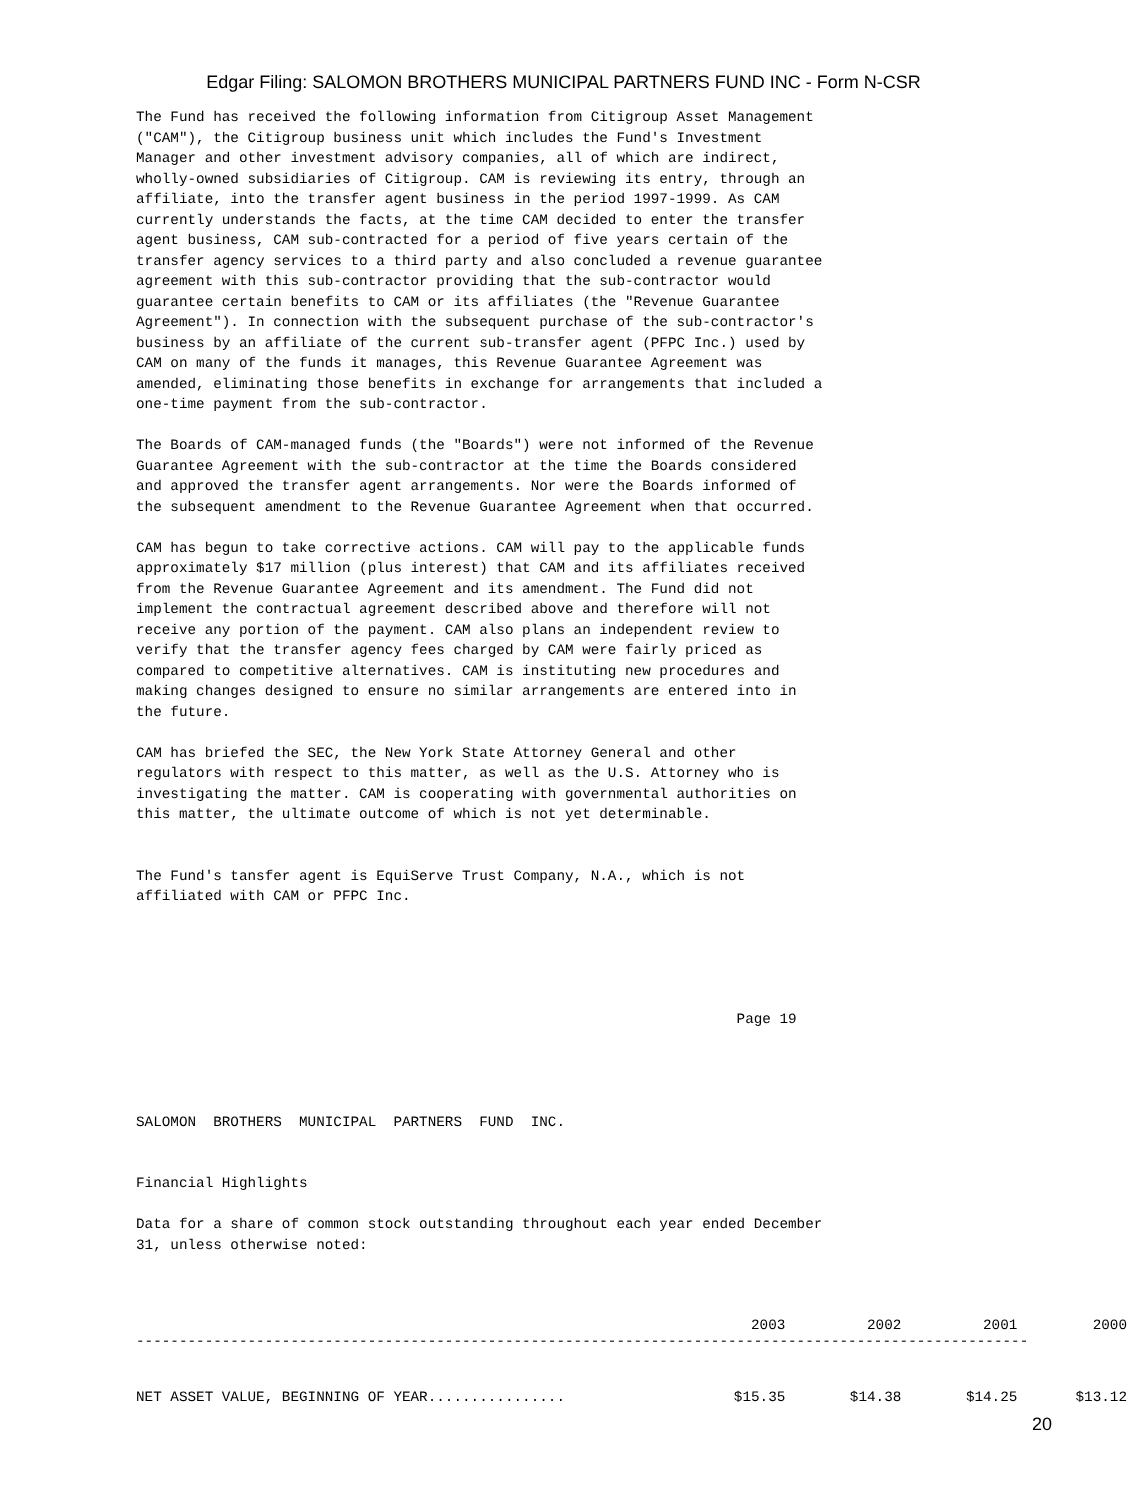Edgar Filing: SALOMON BROTHERS MUNICIPAL PARTNERS FUND INC - Form N-CSR
The Fund has received the following information from Citigroup Asset Management
("CAM"), the Citigroup business unit which includes the Fund's Investment
Manager and other investment advisory companies, all of which are indirect,
wholly-owned subsidiaries of Citigroup. CAM is reviewing its entry, through an
affiliate, into the transfer agent business in the period 1997-1999. As CAM
currently understands the facts, at the time CAM decided to enter the transfer
agent business, CAM sub-contracted for a period of five years certain of the
transfer agency services to a third party and also concluded a revenue guarantee
agreement with this sub-contractor providing that the sub-contractor would
guarantee certain benefits to CAM or its affiliates (the "Revenue Guarantee
Agreement"). In connection with the subsequent purchase of the sub-contractor's
business by an affiliate of the current sub-transfer agent (PFPC Inc.) used by
CAM on many of the funds it manages, this Revenue Guarantee Agreement was
amended, eliminating those benefits in exchange for arrangements that included a
one-time payment from the sub-contractor.

The Boards of CAM-managed funds (the "Boards") were not informed of the Revenue
Guarantee Agreement with the sub-contractor at the time the Boards considered
and approved the transfer agent arrangements. Nor were the Boards informed of
the subsequent amendment to the Revenue Guarantee Agreement when that occurred.

CAM has begun to take corrective actions. CAM will pay to the applicable funds
approximately $17 million (plus interest) that CAM and its affiliates received
from the Revenue Guarantee Agreement and its amendment. The Fund did not
implement the contractual agreement described above and therefore will not
receive any portion of the payment. CAM also plans an independent review to
verify that the transfer agency fees charged by CAM were fairly priced as
compared to competitive alternatives. CAM is instituting new procedures and
making changes designed to ensure no similar arrangements are entered into in
the future.

CAM has briefed the SEC, the New York State Attorney General and other
regulators with respect to this matter, as well as the U.S. Attorney who is
investigating the matter. CAM is cooperating with governmental authorities on
this matter, the ultimate outcome of which is not yet determinable.


The Fund's tansfer agent is EquiServe Trust Company, N.A., which is not
affiliated with CAM or PFPC Inc.





                                                                      Page 19




SALOMON  BROTHERS  MUNICIPAL  PARTNERS  FUND  INC.


Financial Highlights

Data for a share of common stock outstanding throughout each year ended December
31, unless otherwise noted:
| | 2003 | 2002 | 2001 | 2000 |
| --- | --- | --- | --- | --- |
| -------------------------------------------------------------------------------------------------------- | | | | |
| NET ASSET VALUE, BEGINNING OF YEAR................ | $15.35 | $14.38 | $14.25 | $13.12 |
20